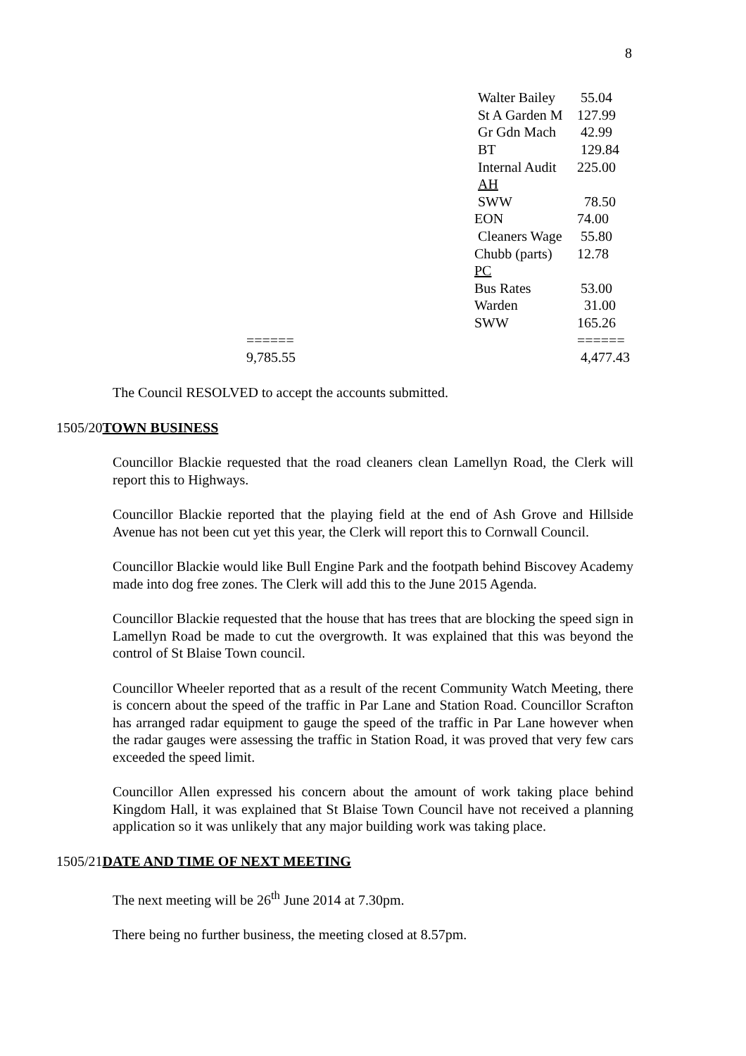8
| | Walter Bailey | 55.04 |
| | St A Garden M | 127.99 |
| | Gr Gdn Mach | 42.99 |
| | BT | 129.84 |
| | Internal Audit | 225.00 |
| | AH | |
| | SWW | 78.50 |
| | EON | 74.00 |
| | Cleaners Wage | 55.80 |
| | Chubb (parts) | 12.78 |
| | PC | |
| | Bus Rates | 53.00 |
| | Warden | 31.00 |
| | SWW | 165.26 |
| ====== | | ====== |
| 9,785.55 | | 4,477.43 |
The Council RESOLVED to accept the accounts submitted.
1505/20TOWN BUSINESS
Councillor Blackie requested that the road cleaners clean Lamellyn Road, the Clerk will report this to Highways.
Councillor Blackie reported that the playing field at the end of Ash Grove and Hillside Avenue has not been cut yet this year, the Clerk will report this to Cornwall Council.
Councillor Blackie would like Bull Engine Park and the footpath behind Biscovey Academy made into dog free zones. The Clerk will add this to the June 2015 Agenda.
Councillor Blackie requested that the house that has trees that are blocking the speed sign in Lamellyn Road be made to cut the overgrowth. It was explained that this was beyond the control of St Blaise Town council.
Councillor Wheeler reported that as a result of the recent Community Watch Meeting, there is concern about the speed of the traffic in Par Lane and Station Road. Councillor Scrafton has arranged radar equipment to gauge the speed of the traffic in Par Lane however when the radar gauges were assessing the traffic in Station Road, it was proved that very few cars exceeded the speed limit.
Councillor Allen expressed his concern about the amount of work taking place behind Kingdom Hall, it was explained that St Blaise Town Council have not received a planning application so it was unlikely that any major building work was taking place.
1505/21DATE AND TIME OF NEXT MEETING
The next meeting will be 26<sup>th</sup> June 2014 at 7.30pm.
There being no further business, the meeting closed at 8.57pm.